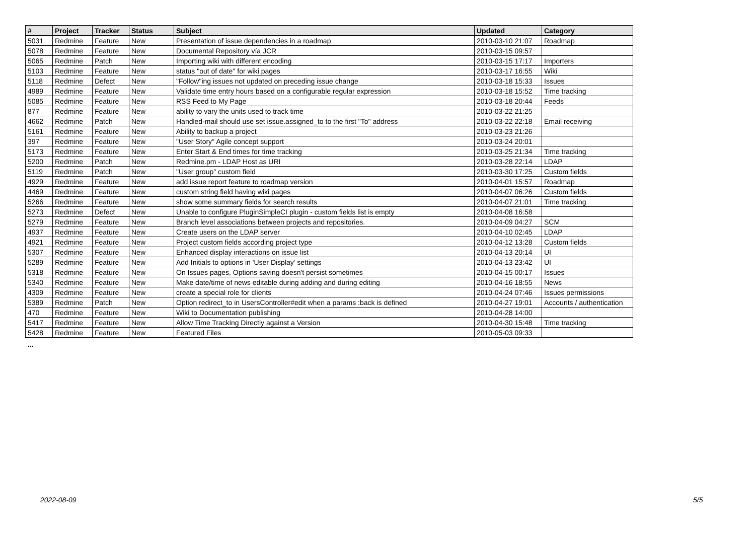| # | Project | Tracker | Status | Subject | Updated | Category |
| --- | --- | --- | --- | --- | --- | --- |
| 5031 | Redmine | Feature | New | Presentation of issue dependencies in a roadmap | 2010-03-10 21:07 | Roadmap |
| 5078 | Redmine | Feature | New | Documental Repository vía JCR | 2010-03-15 09:57 | |
| 5065 | Redmine | Patch | New | Importing wiki with different encoding | 2010-03-15 17:17 | Importers |
| 5103 | Redmine | Feature | New | status "out of date" for wiki pages | 2010-03-17 16:55 | Wiki |
| 5118 | Redmine | Defect | New | "Follow"ing issues not updated on preceding issue change | 2010-03-18 15:33 | Issues |
| 4989 | Redmine | Feature | New | Validate time entry hours based on a configurable regular expression | 2010-03-18 15:52 | Time tracking |
| 5085 | Redmine | Feature | New | RSS Feed to My Page | 2010-03-18 20:44 | Feeds |
| 877 | Redmine | Feature | New | ability to vary the units used to track time | 2010-03-22 21:25 | |
| 4662 | Redmine | Patch | New | Handled-mail should use set issue.assigned_to to the first "To" address | 2010-03-22 22:18 | Email receiving |
| 5161 | Redmine | Feature | New | Ability to backup a project | 2010-03-23 21:26 | |
| 397 | Redmine | Feature | New | "User Story" Agile concept support | 2010-03-24 20:01 | |
| 5173 | Redmine | Feature | New | Enter Start & End times for time tracking | 2010-03-25 21:34 | Time tracking |
| 5200 | Redmine | Patch | New | Redmine.pm - LDAP Host as URI | 2010-03-28 22:14 | LDAP |
| 5119 | Redmine | Patch | New | "User group" custom field | 2010-03-30 17:25 | Custom fields |
| 4929 | Redmine | Feature | New | add issue report feature to roadmap version | 2010-04-01 15:57 | Roadmap |
| 4469 | Redmine | Feature | New | custom string field having wiki pages | 2010-04-07 06:26 | Custom fields |
| 5266 | Redmine | Feature | New | show some summary fields for search results | 2010-04-07 21:01 | Time tracking |
| 5273 | Redmine | Defect | New | Unable to configure PluginSimpleCI plugin - custom fields list is empty | 2010-04-08 16:58 | |
| 5279 | Redmine | Feature | New | Branch level associations between projects and repositories. | 2010-04-09 04:27 | SCM |
| 4937 | Redmine | Feature | New | Create users on the LDAP server | 2010-04-10 02:45 | LDAP |
| 4921 | Redmine | Feature | New | Project custom fields according project type | 2010-04-12 13:28 | Custom fields |
| 5307 | Redmine | Feature | New | Enhanced display interactions on issue list | 2010-04-13 20:14 | UI |
| 5289 | Redmine | Feature | New | Add Initials to options in 'User Display' settings | 2010-04-13 23:42 | UI |
| 5318 | Redmine | Feature | New | On Issues pages, Options saving doesn't persist sometimes | 2010-04-15 00:17 | Issues |
| 5340 | Redmine | Feature | New | Make date/time of news editable during adding and during editing | 2010-04-16 18:55 | News |
| 4309 | Redmine | Feature | New | create a special role for clients | 2010-04-24 07:46 | Issues permissions |
| 5389 | Redmine | Patch | New | Option redirect_to in UsersController#edit when a params :back is defined | 2010-04-27 19:01 | Accounts / authentication |
| 470 | Redmine | Feature | New | Wiki to Documentation publishing | 2010-04-28 14:00 | |
| 5417 | Redmine | Feature | New | Allow Time Tracking Directly against a Version | 2010-04-30 15:48 | Time tracking |
| 5428 | Redmine | Feature | New | Featured Files | 2010-05-03 09:33 | |
...
2022-08-09 5/5